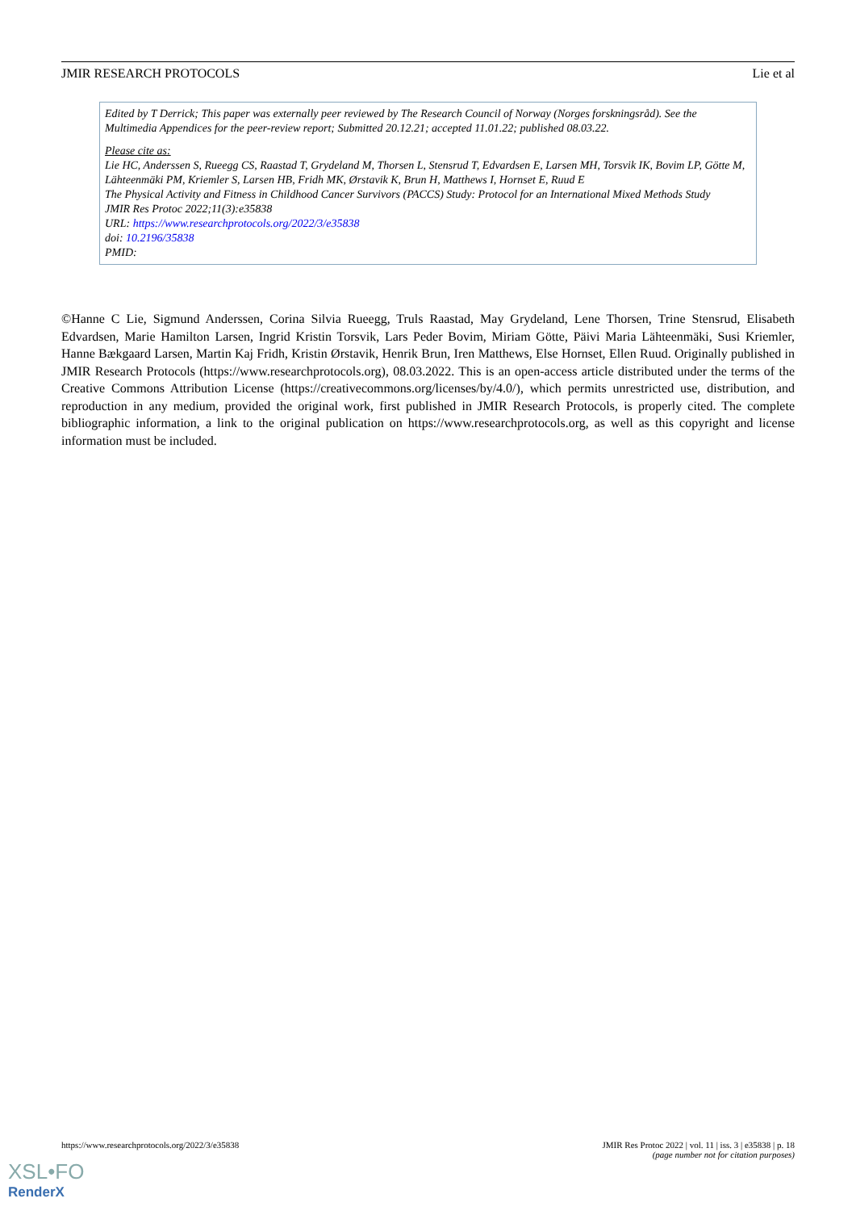JMIR RESEARCH PROTOCOLS Lie et al
Edited by T Derrick; This paper was externally peer reviewed by The Research Council of Norway (Norges forskningsråd). See the Multimedia Appendices for the peer-review report; Submitted 20.12.21; accepted 11.01.22; published 08.03.22.
Please cite as:
Lie HC, Anderssen S, Rueegg CS, Raastad T, Grydeland M, Thorsen L, Stensrud T, Edvardsen E, Larsen MH, Torsvik IK, Bovim LP, Götte M, Lähteenmäki PM, Kriemler S, Larsen HB, Fridh MK, Ørstavik K, Brun H, Matthews I, Hornset E, Ruud E
The Physical Activity and Fitness in Childhood Cancer Survivors (PACCS) Study: Protocol for an International Mixed Methods Study
JMIR Res Protoc 2022;11(3):e35838
URL: https://www.researchprotocols.org/2022/3/e35838
doi: 10.2196/35838
PMID:
©Hanne C Lie, Sigmund Anderssen, Corina Silvia Rueegg, Truls Raastad, May Grydeland, Lene Thorsen, Trine Stensrud, Elisabeth Edvardsen, Marie Hamilton Larsen, Ingrid Kristin Torsvik, Lars Peder Bovim, Miriam Götte, Päivi Maria Lähteenmäki, Susi Kriemler, Hanne Bækgaard Larsen, Martin Kaj Fridh, Kristin Ørstavik, Henrik Brun, Iren Matthews, Else Hornset, Ellen Ruud. Originally published in JMIR Research Protocols (https://www.researchprotocols.org), 08.03.2022. This is an open-access article distributed under the terms of the Creative Commons Attribution License (https://creativecommons.org/licenses/by/4.0/), which permits unrestricted use, distribution, and reproduction in any medium, provided the original work, first published in JMIR Research Protocols, is properly cited. The complete bibliographic information, a link to the original publication on https://www.researchprotocols.org, as well as this copyright and license information must be included.
https://www.researchprotocols.org/2022/3/e35838 JMIR Res Protoc 2022 | vol. 11 | iss. 3 | e35838 | p. 18
(page number not for citation purposes)
XSL•FO
RenderX